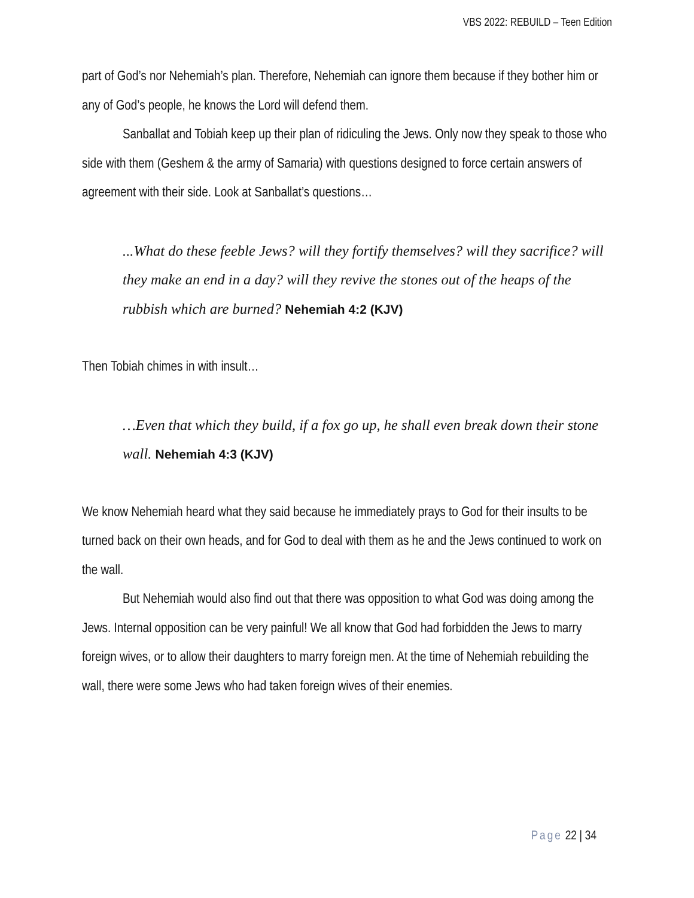VBS 2022: REBUILD – Teen Edition
part of God’s nor Nehemiah’s plan. Therefore, Nehemiah can ignore them because if they bother him or any of God’s people, he knows the Lord will defend them.
Sanballat and Tobiah keep up their plan of ridiculing the Jews. Only now they speak to those who side with them (Geshem & the army of Samaria) with questions designed to force certain answers of agreement with their side. Look at Sanballat’s questions…
...What do these feeble Jews? will they fortify themselves? will they sacrifice? will they make an end in a day? will they revive the stones out of the heaps of the rubbish which are burned? Nehemiah 4:2 (KJV)
Then Tobiah chimes in with insult…
…Even that which they build, if a fox go up, he shall even break down their stone wall. Nehemiah 4:3 (KJV)
We know Nehemiah heard what they said because he immediately prays to God for their insults to be turned back on their own heads, and for God to deal with them as he and the Jews continued to work on the wall.
But Nehemiah would also find out that there was opposition to what God was doing among the Jews. Internal opposition can be very painful! We all know that God had forbidden the Jews to marry foreign wives, or to allow their daughters to marry foreign men. At the time of Nehemiah rebuilding the wall, there were some Jews who had taken foreign wives of their enemies.
Page 22 | 34